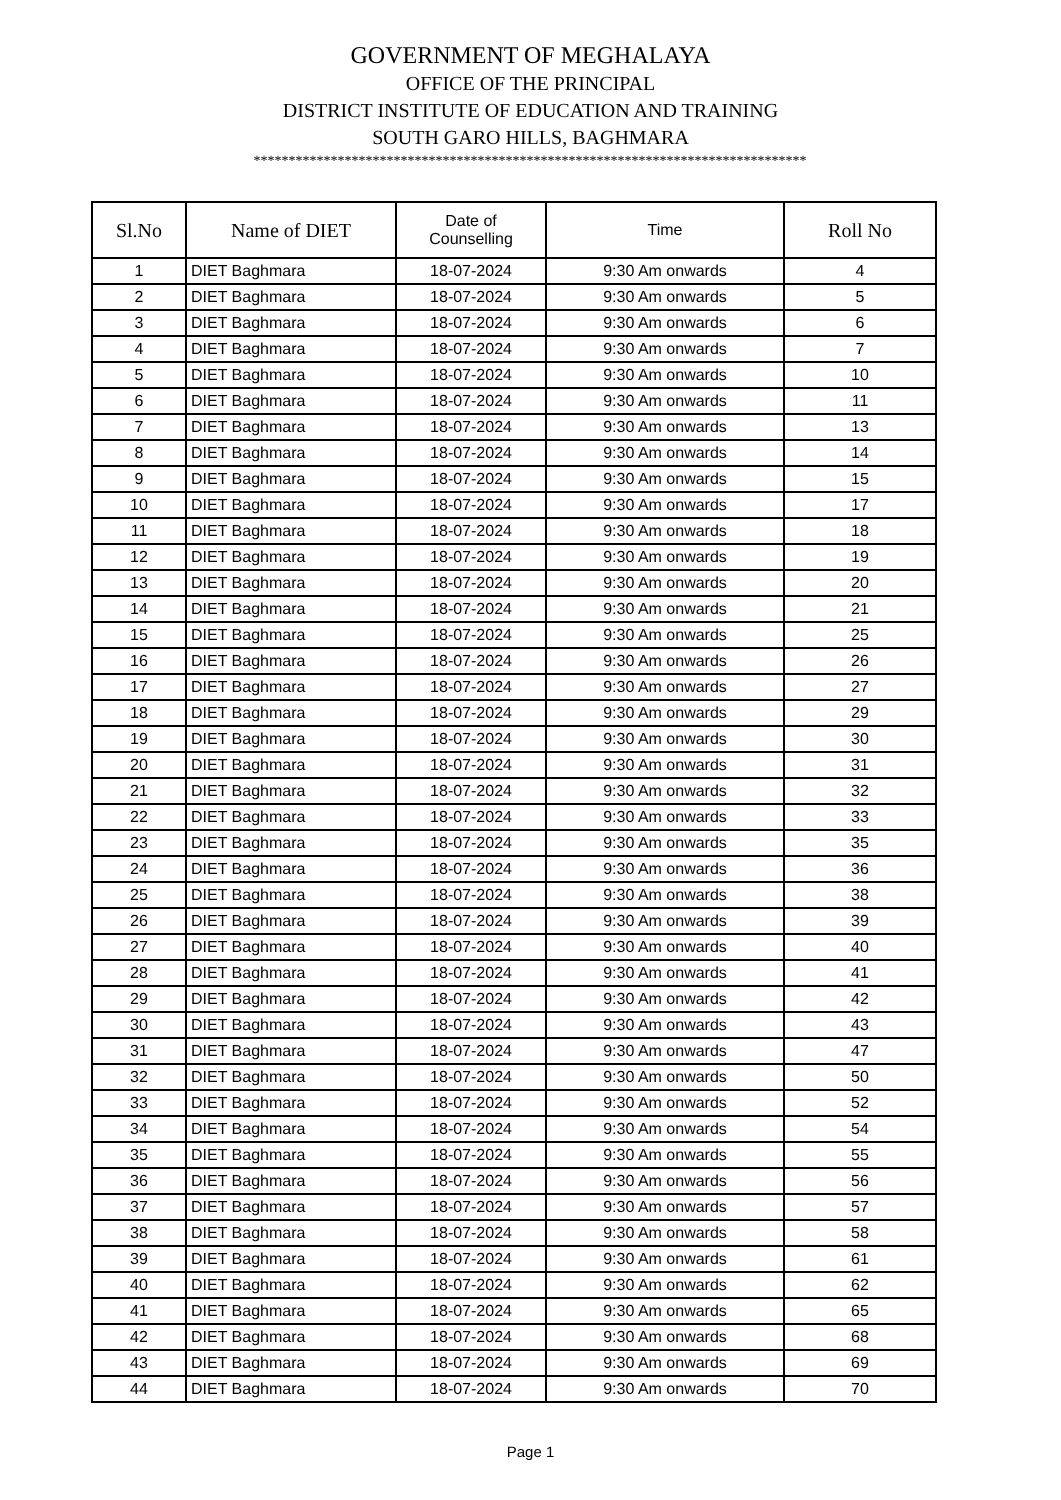GOVERNMENT OF MEGHALAYA
OFFICE OF THE PRINCIPAL
DISTRICT INSTITUTE OF EDUCATION AND TRAINING
SOUTH GARO HILLS, BAGHMARA
*******************************************************************************
| Sl.No | Name of DIET | Date of Counselling | Time | Roll No |
| --- | --- | --- | --- | --- |
| 1 | DIET Baghmara | 18-07-2024 | 9:30 Am onwards | 4 |
| 2 | DIET Baghmara | 18-07-2024 | 9:30 Am onwards | 5 |
| 3 | DIET Baghmara | 18-07-2024 | 9:30 Am onwards | 6 |
| 4 | DIET Baghmara | 18-07-2024 | 9:30 Am onwards | 7 |
| 5 | DIET Baghmara | 18-07-2024 | 9:30 Am onwards | 10 |
| 6 | DIET Baghmara | 18-07-2024 | 9:30 Am onwards | 11 |
| 7 | DIET Baghmara | 18-07-2024 | 9:30 Am onwards | 13 |
| 8 | DIET Baghmara | 18-07-2024 | 9:30 Am onwards | 14 |
| 9 | DIET Baghmara | 18-07-2024 | 9:30 Am onwards | 15 |
| 10 | DIET Baghmara | 18-07-2024 | 9:30 Am onwards | 17 |
| 11 | DIET Baghmara | 18-07-2024 | 9:30 Am onwards | 18 |
| 12 | DIET Baghmara | 18-07-2024 | 9:30 Am onwards | 19 |
| 13 | DIET Baghmara | 18-07-2024 | 9:30 Am onwards | 20 |
| 14 | DIET Baghmara | 18-07-2024 | 9:30 Am onwards | 21 |
| 15 | DIET Baghmara | 18-07-2024 | 9:30 Am onwards | 25 |
| 16 | DIET Baghmara | 18-07-2024 | 9:30 Am onwards | 26 |
| 17 | DIET Baghmara | 18-07-2024 | 9:30 Am onwards | 27 |
| 18 | DIET Baghmara | 18-07-2024 | 9:30 Am onwards | 29 |
| 19 | DIET Baghmara | 18-07-2024 | 9:30 Am onwards | 30 |
| 20 | DIET Baghmara | 18-07-2024 | 9:30 Am onwards | 31 |
| 21 | DIET Baghmara | 18-07-2024 | 9:30 Am onwards | 32 |
| 22 | DIET Baghmara | 18-07-2024 | 9:30 Am onwards | 33 |
| 23 | DIET Baghmara | 18-07-2024 | 9:30 Am onwards | 35 |
| 24 | DIET Baghmara | 18-07-2024 | 9:30 Am onwards | 36 |
| 25 | DIET Baghmara | 18-07-2024 | 9:30 Am onwards | 38 |
| 26 | DIET Baghmara | 18-07-2024 | 9:30 Am onwards | 39 |
| 27 | DIET Baghmara | 18-07-2024 | 9:30 Am onwards | 40 |
| 28 | DIET Baghmara | 18-07-2024 | 9:30 Am onwards | 41 |
| 29 | DIET Baghmara | 18-07-2024 | 9:30 Am onwards | 42 |
| 30 | DIET Baghmara | 18-07-2024 | 9:30 Am onwards | 43 |
| 31 | DIET Baghmara | 18-07-2024 | 9:30 Am onwards | 47 |
| 32 | DIET Baghmara | 18-07-2024 | 9:30 Am onwards | 50 |
| 33 | DIET Baghmara | 18-07-2024 | 9:30 Am onwards | 52 |
| 34 | DIET Baghmara | 18-07-2024 | 9:30 Am onwards | 54 |
| 35 | DIET Baghmara | 18-07-2024 | 9:30 Am onwards | 55 |
| 36 | DIET Baghmara | 18-07-2024 | 9:30 Am onwards | 56 |
| 37 | DIET Baghmara | 18-07-2024 | 9:30 Am onwards | 57 |
| 38 | DIET Baghmara | 18-07-2024 | 9:30 Am onwards | 58 |
| 39 | DIET Baghmara | 18-07-2024 | 9:30 Am onwards | 61 |
| 40 | DIET Baghmara | 18-07-2024 | 9:30 Am onwards | 62 |
| 41 | DIET Baghmara | 18-07-2024 | 9:30 Am onwards | 65 |
| 42 | DIET Baghmara | 18-07-2024 | 9:30 Am onwards | 68 |
| 43 | DIET Baghmara | 18-07-2024 | 9:30 Am onwards | 69 |
| 44 | DIET Baghmara | 18-07-2024 | 9:30 Am onwards | 70 |
Page 1